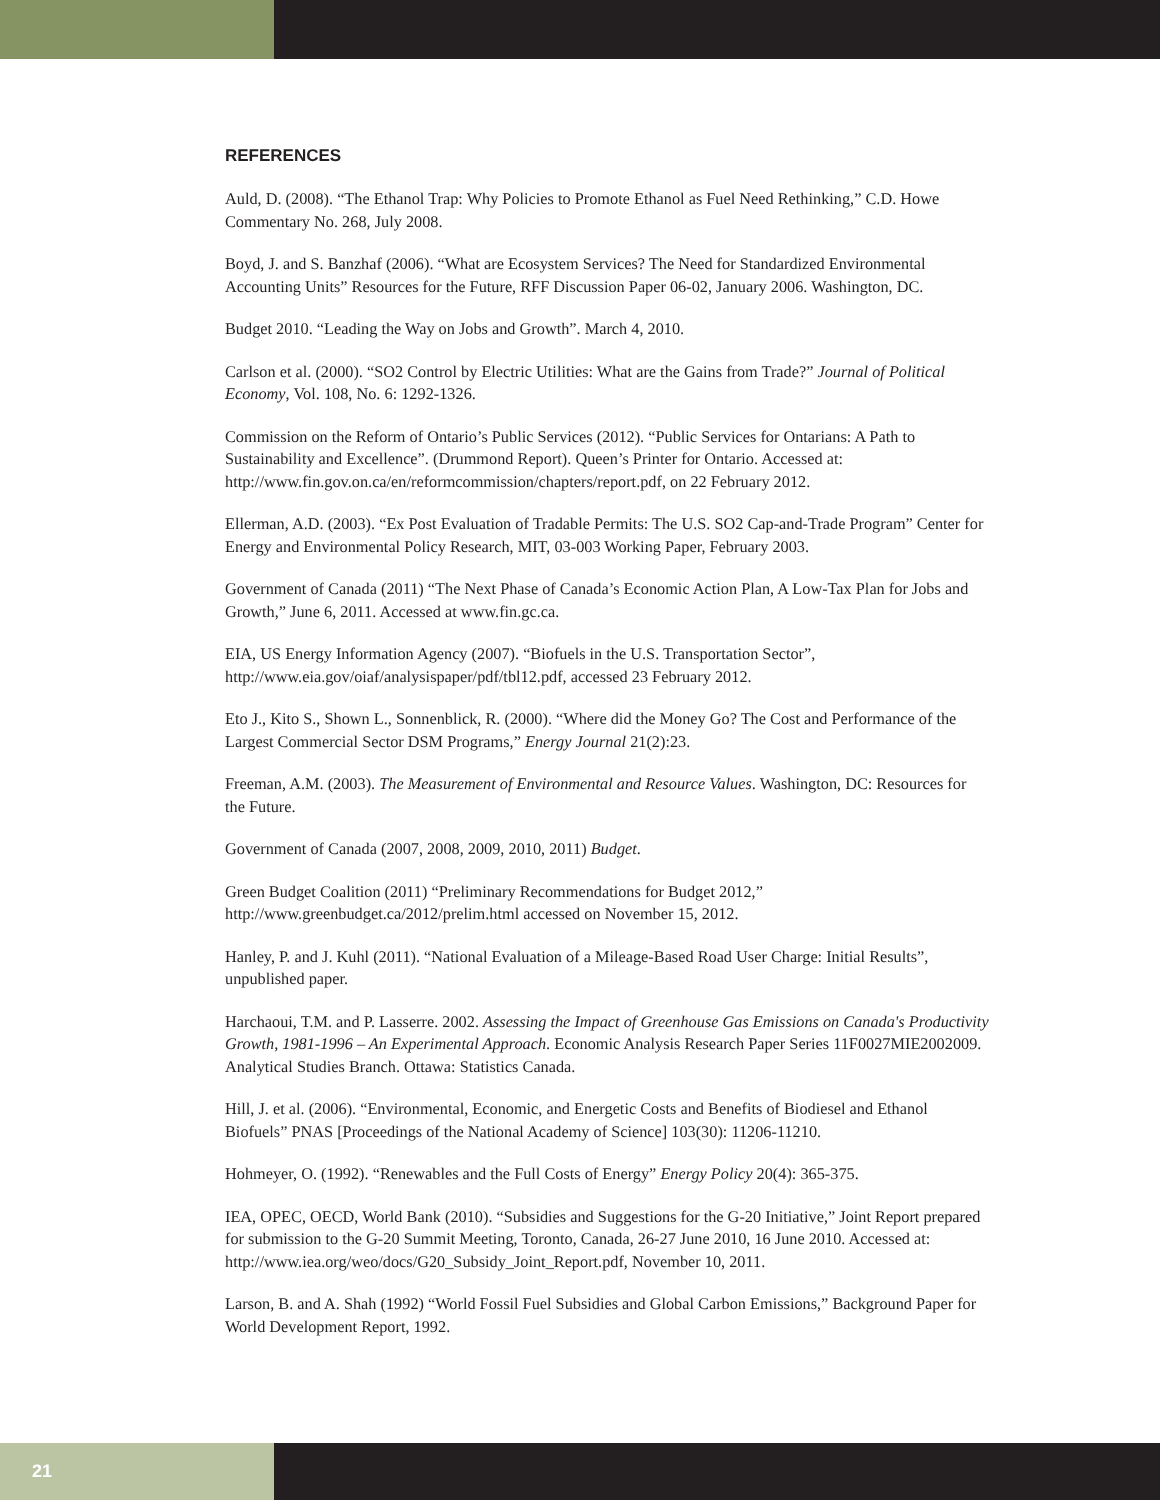REFERENCES
Auld, D. (2008). “The Ethanol Trap: Why Policies to Promote Ethanol as Fuel Need Rethinking,” C.D. Howe Commentary No. 268, July 2008.
Boyd, J. and S. Banzhaf (2006). “What are Ecosystem Services? The Need for Standardized Environmental Accounting Units” Resources for the Future, RFF Discussion Paper 06-02, January 2006. Washington, DC.
Budget 2010. “Leading the Way on Jobs and Growth”. March 4, 2010.
Carlson et al. (2000). “SO2 Control by Electric Utilities: What are the Gains from Trade?” Journal of Political Economy, Vol. 108, No. 6: 1292-1326.
Commission on the Reform of Ontario’s Public Services (2012). “Public Services for Ontarians: A Path to Sustainability and Excellence”. (Drummond Report). Queen’s Printer for Ontario. Accessed at: http://www.fin.gov.on.ca/en/reformcommission/chapters/report.pdf, on 22 February 2012.
Ellerman, A.D. (2003). “Ex Post Evaluation of Tradable Permits: The U.S. SO2 Cap-and-Trade Program” Center for Energy and Environmental Policy Research, MIT, 03-003 Working Paper, February 2003.
Government of Canada (2011) “The Next Phase of Canada’s Economic Action Plan, A Low-Tax Plan for Jobs and Growth,” June 6, 2011. Accessed at www.fin.gc.ca.
EIA, US Energy Information Agency (2007). “Biofuels in the U.S. Transportation Sector”, http://www.eia.gov/oiaf/analysispaper/pdf/tbl12.pdf, accessed 23 February 2012.
Eto J., Kito S., Shown L., Sonnenblick, R. (2000). “Where did the Money Go? The Cost and Performance of the Largest Commercial Sector DSM Programs,” Energy Journal 21(2):23.
Freeman, A.M. (2003). The Measurement of Environmental and Resource Values. Washington, DC: Resources for the Future.
Government of Canada (2007, 2008, 2009, 2010, 2011) Budget.
Green Budget Coalition (2011) “Preliminary Recommendations for Budget 2012,” http://www.greenbudget.ca/2012/prelim.html accessed on November 15, 2012.
Hanley, P. and J. Kuhl (2011). “National Evaluation of a Mileage-Based Road User Charge: Initial Results”, unpublished paper.
Harchaoui, T.M. and P. Lasserre. 2002. Assessing the Impact of Greenhouse Gas Emissions on Canada's Productivity Growth, 1981-1996 – An Experimental Approach. Economic Analysis Research Paper Series 11F0027MIE2002009. Analytical Studies Branch. Ottawa: Statistics Canada.
Hill, J. et al. (2006). “Environmental, Economic, and Energetic Costs and Benefits of Biodiesel and Ethanol Biofuels” PNAS [Proceedings of the National Academy of Science] 103(30): 11206-11210.
Hohmeyer, O. (1992). “Renewables and the Full Costs of Energy” Energy Policy 20(4): 365-375.
IEA, OPEC, OECD, World Bank (2010). “Subsidies and Suggestions for the G-20 Initiative,” Joint Report prepared for submission to the G-20 Summit Meeting, Toronto, Canada, 26-27 June 2010, 16 June 2010. Accessed at: http://www.iea.org/weo/docs/G20_Subsidy_Joint_Report.pdf, November 10, 2011.
Larson, B. and A. Shah (1992) “World Fossil Fuel Subsidies and Global Carbon Emissions,” Background Paper for World Development Report, 1992.
21